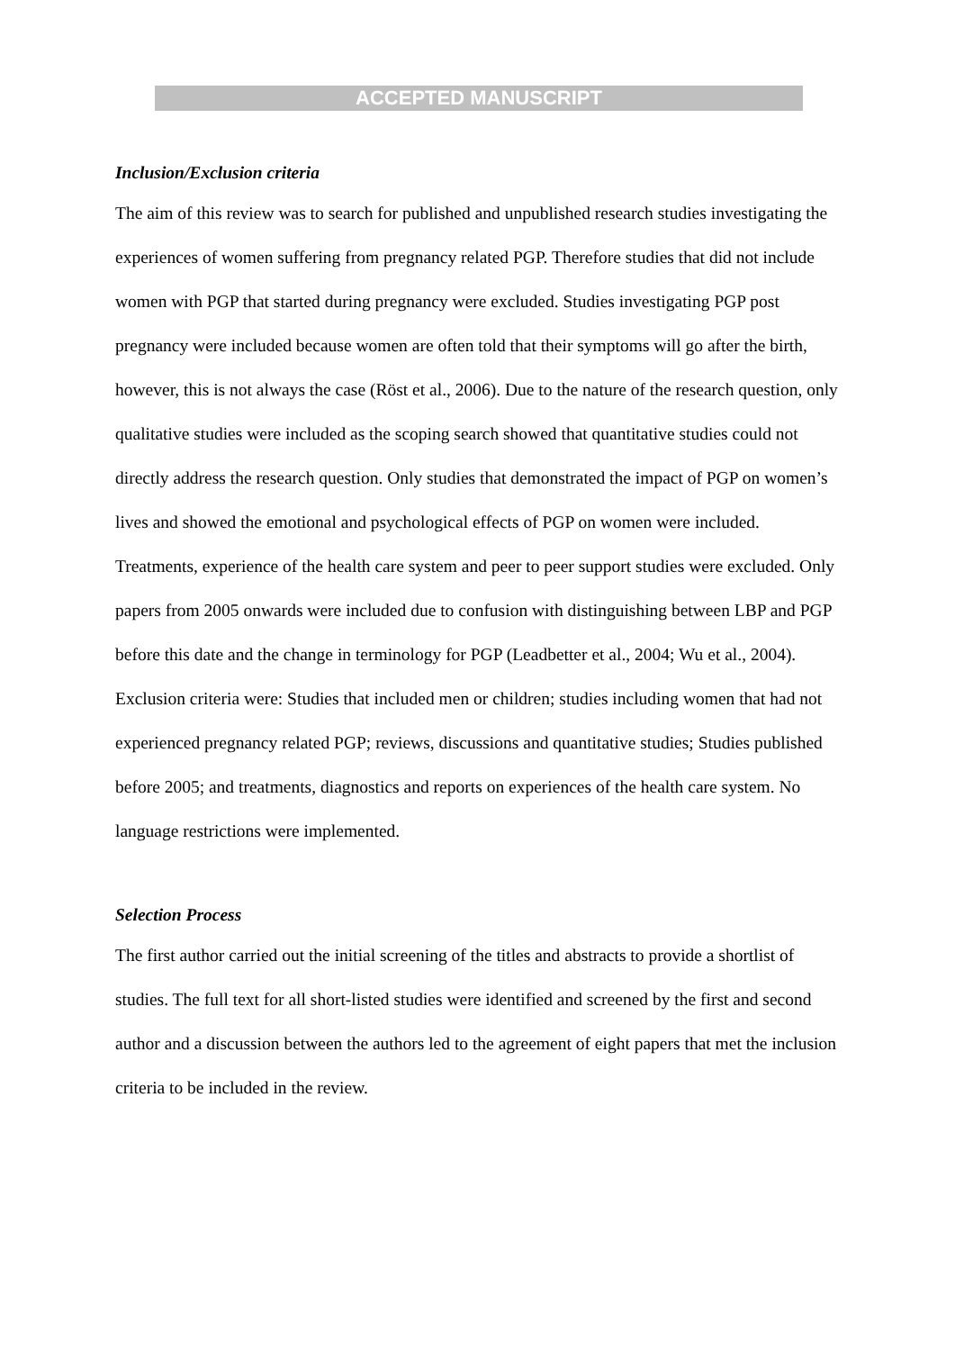ACCEPTED MANUSCRIPT
Inclusion/Exclusion criteria
The aim of this review was to search for published and unpublished research studies investigating the experiences of women suffering from pregnancy related PGP. Therefore studies that did not include women with PGP that started during pregnancy were excluded. Studies investigating PGP post pregnancy were included because women are often told that their symptoms will go after the birth, however, this is not always the case (Röst et al., 2006). Due to the nature of the research question, only qualitative studies were included as the scoping search showed that quantitative studies could not directly address the research question. Only studies that demonstrated the impact of PGP on women’s lives and showed the emotional and psychological effects of PGP on women were included. Treatments, experience of the health care system and peer to peer support studies were excluded. Only papers from 2005 onwards were included due to confusion with distinguishing between LBP and PGP before this date and the change in terminology for PGP (Leadbetter et al., 2004; Wu et al., 2004). Exclusion criteria were: Studies that included men or children; studies including women that had not experienced pregnancy related PGP; reviews, discussions and quantitative studies; Studies published before 2005; and treatments, diagnostics and reports on experiences of the health care system. No language restrictions were implemented.
Selection Process
The first author carried out the initial screening of the titles and abstracts to provide a shortlist of studies. The full text for all short-listed studies were identified and screened by the first and second author and a discussion between the authors led to the agreement of eight papers that met the inclusion criteria to be included in the review.